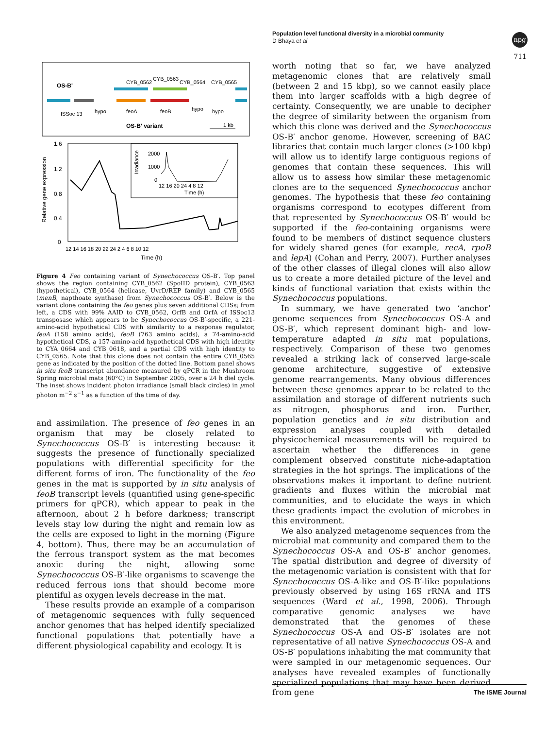Population level functional diversity in a microbial community
D Bhaya et al
npg
711
OS-B'
CYB_0562
CYB_0563
CYB_0564
CYB_0565
ISSoc 13
hypo
feoA
feoB
hypo
hypo
OS-B' variant
1 kb
1.6
1.2
0.8
0.4
0
Relative gene expression
12 14 16 18 20 22 24 2 4 6 8 10 12
Time (h)
2000
1000
0
Irradiance
12 16 20 24 4 8 12
Time (h)
Figure 4 Feo containing variant of Synechococcus OS-B′. Top panel shows the region containing CYB_0562 (SpoIID protein), CYB_0563 (hypothetical), CYB_0564 (helicase, UvrD/REP family) and CYB_0565 (menB, napthoate synthase) from Synechococcus OS-B′. Below is the variant clone containing the feo genes plus seven additional CDSs; from left, a CDS with 99% AAID to CYB_0562, OrfB and OrfA of ISSoc13 transposase which appears to be Synechococcus OS-B′-specific, a 221-amino-acid hypothetical CDS with similarity to a response regulator, feoA (158 amino acids), feoB (763 amino acids), a 74-amino-acid hypothetical CDS, a 157-amino-acid hypothetical CDS with high identity to CYA_0664 and CYB_0618, and a partial CDS with high identity to CYB_0565. Note that this clone does not contain the entire CYB_0565 gene as indicated by the position of the dotted line. Bottom panel shows in situ feoB transcript abundance measured by qPCR in the Mushroom Spring microbial mats (60°C) in September 2005, over a 24 h diel cycle. The inset shows incident photon irradiance (small black circles) in μmol photon m<sup>−2</sup> s<sup>−1</sup> as a function of the time of day.
and assimilation. The presence of feo genes in an organism that may be closely related to Synechococcus OS-B′ is interesting because it suggests the presence of functionally specialized populations with differential specificity for the different forms of iron. The functionality of the feo genes in the mat is supported by in situ analysis of feoB transcript levels (quantified using gene-specific primers for qPCR), which appear to peak in the afternoon, about 2 h before darkness; transcript levels stay low during the night and remain low as the cells are exposed to light in the morning (Figure 4, bottom). Thus, there may be an accumulation of the ferrous transport system as the mat becomes anoxic during the night, allowing some Synechococcus OS-B′-like organisms to scavenge the reduced ferrous ions that should become more plentiful as oxygen levels decrease in the mat.
These results provide an example of a comparison of metagenomic sequences with fully sequenced anchor genomes that has helped identify specialized functional populations that potentially have a different physiological capability and ecology. It is
worth noting that so far, we have analyzed metagenomic clones that are relatively small (between 2 and 15 kbp), so we cannot easily place them into larger scaffolds with a high degree of certainty. Consequently, we are unable to decipher the degree of similarity between the organism from which this clone was derived and the Synechococcus OS-B′ anchor genome. However, screening of BAC libraries that contain much larger clones (>100 kbp) will allow us to identify large contiguous regions of genomes that contain these sequences. This will allow us to assess how similar these metagenomic clones are to the sequenced Synechococcus anchor genomes. The hypothesis that these feo containing organisms correspond to ecotypes different from that represented by Synechococcus OS-B′ would be supported if the feo-containing organisms were found to be members of distinct sequence clusters for widely shared genes (for example, recA, rpoB and lepA) (Cohan and Perry, 2007). Further analyses of the other classes of illegal clones will also allow us to create a more detailed picture of the level and kinds of functional variation that exists within the Synechococcus populations.
In summary, we have generated two ‘anchor’ genome sequences from Synechococcus OS-A and OS-B′, which represent dominant high- and low-temperature adapted in situ mat populations, respectively. Comparison of these two genomes revealed a striking lack of conserved large-scale genome architecture, suggestive of extensive genome rearrangements. Many obvious differences between these genomes appear to be related to the assimilation and storage of different nutrients such as nitrogen, phosphorus and iron. Further, population genetics and in situ distribution and expression analyses coupled with detailed physicochemical measurements will be required to ascertain whether the differences in gene complement observed constitute niche-adaptation strategies in the hot springs. The implications of the observations makes it important to define nutrient gradients and fluxes within the microbial mat communities, and to elucidate the ways in which these gradients impact the evolution of microbes in this environment.
We also analyzed metagenome sequences from the microbial mat community and compared them to the Synechococcus OS-A and OS-B′ anchor genomes. The spatial distribution and degree of diversity of the metagenomic variation is consistent with that for Synechococcus OS-A-like and OS-B′-like populations previously observed by using 16S rRNA and ITS sequences (Ward et al., 1998, 2006). Through comparative genomic analyses we have demonstrated that the genomes of these Synechococcus OS-A and OS-B′ isolates are not representative of all native Synechococcus OS-A and OS-B′ populations inhabiting the mat community that were sampled in our metagenomic sequences. Our analyses have revealed examples of functionally specialized populations that may have been derived from gene
The ISME Journal